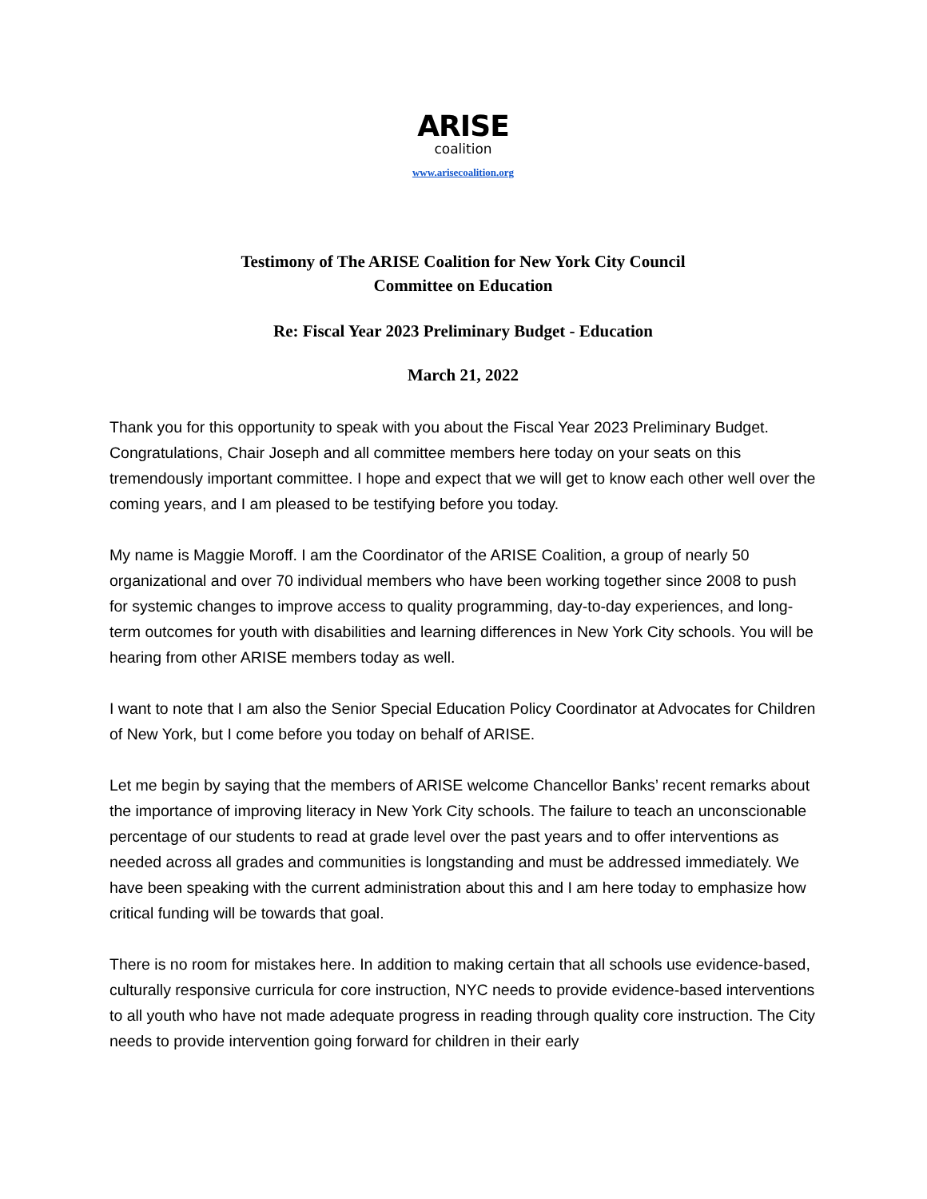ARISE
coalition
www.arisecoalition.org
Testimony of The ARISE Coalition for New York City Council
Committee on Education
Re: Fiscal Year 2023 Preliminary Budget - Education
March 21, 2022
Thank you for this opportunity to speak with you about the Fiscal Year 2023 Preliminary Budget. Congratulations, Chair Joseph and all committee members here today on your seats on this tremendously important committee. I hope and expect that we will get to know each other well over the coming years, and I am pleased to be testifying before you today.
My name is Maggie Moroff. I am the Coordinator of the ARISE Coalition, a group of nearly 50 organizational and over 70 individual members who have been working together since 2008 to push for systemic changes to improve access to quality programming, day-to-day experiences, and long-term outcomes for youth with disabilities and learning differences in New York City schools. You will be hearing from other ARISE members today as well.
I want to note that I am also the Senior Special Education Policy Coordinator at Advocates for Children of New York, but I come before you today on behalf of ARISE.
Let me begin by saying that the members of ARISE welcome Chancellor Banks’ recent remarks about the importance of improving literacy in New York City schools. The failure to teach an unconscionable percentage of our students to read at grade level over the past years and to offer interventions as needed across all grades and communities is longstanding and must be addressed immediately. We have been speaking with the current administration about this and I am here today to emphasize how critical funding will be towards that goal.
There is no room for mistakes here. In addition to making certain that all schools use evidence-based, culturally responsive curricula for core instruction, NYC needs to provide evidence-based interventions to all youth who have not made adequate progress in reading through quality core instruction. The City needs to provide intervention going forward for children in their early